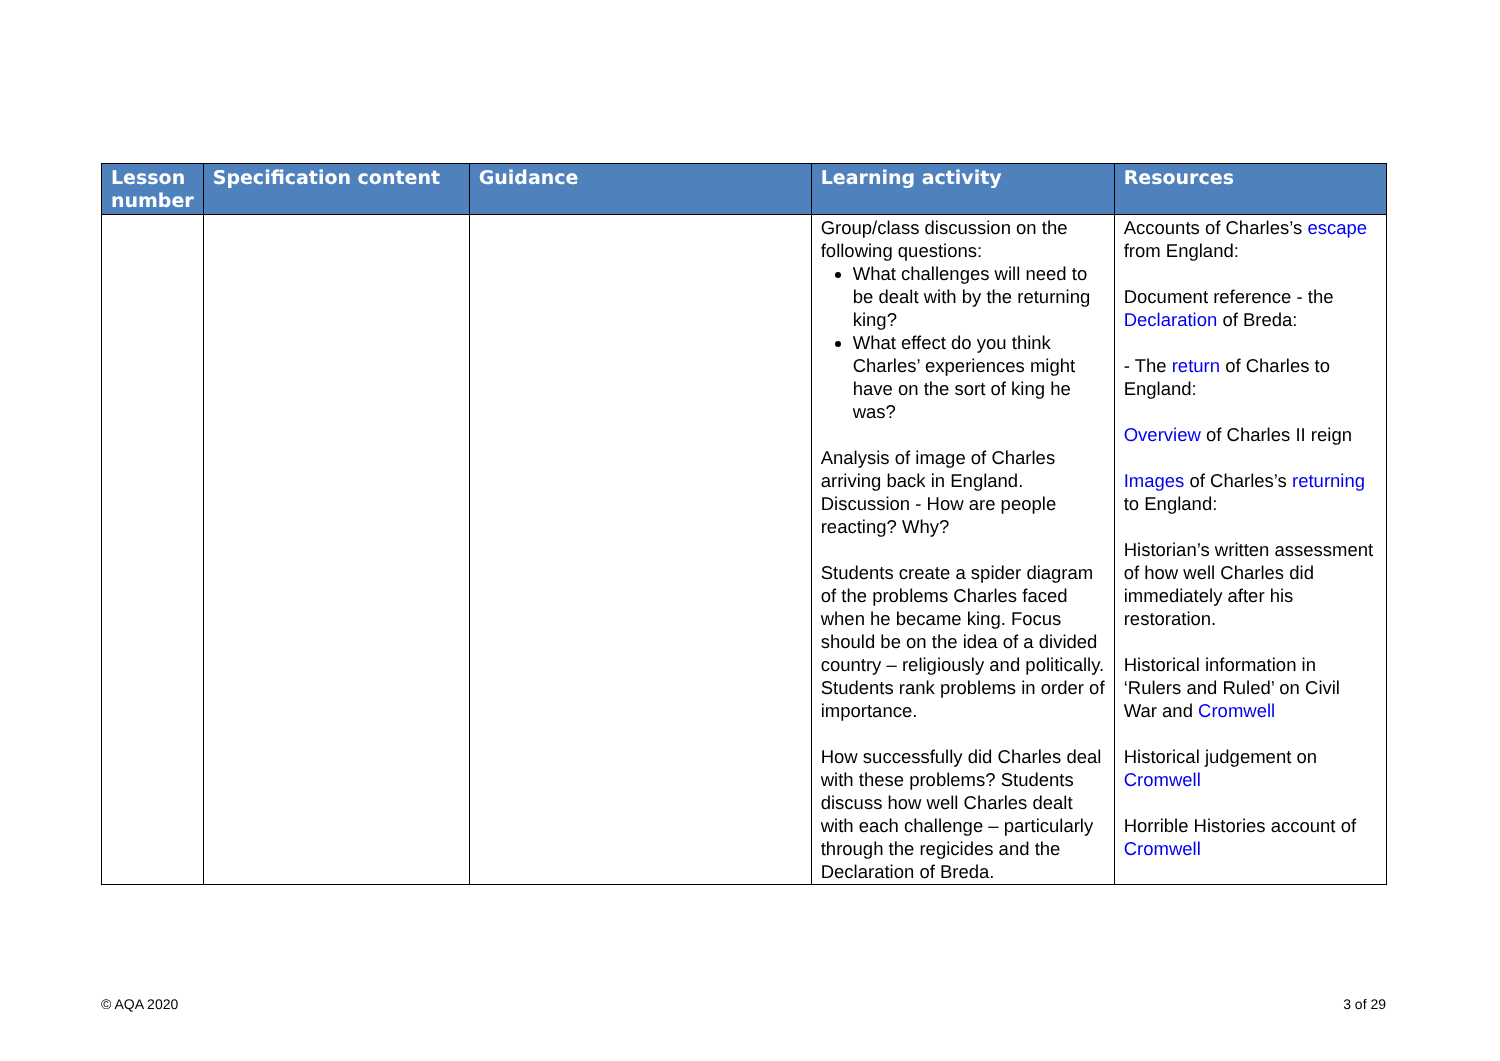| Lesson number | Specification content | Guidance | Learning activity | Resources |
| --- | --- | --- | --- | --- |
| | | | Group/class discussion on the following questions: What challenges will need to be dealt with by the returning king? What effect do you think Charles’ experiences might have on the sort of king he was? Analysis of image of Charles arriving back in England. Discussion - How are people reacting? Why? Students create a spider diagram of the problems Charles faced when he became king. Focus should be on the idea of a divided country – religiously and politically. Students rank problems in order of importance. How successfully did Charles deal with these problems? Students discuss how well Charles dealt with each challenge – particularly through the regicides and the Declaration of Breda. | Accounts of Charles’s escape from England: Document reference - the Declaration of Breda: - The return of Charles to England: Overview of Charles II reign Images of Charles’s returning to England: Historian’s written assessment of how well Charles did immediately after his restoration. Historical information in ‘Rulers and Ruled’ on Civil War and Cromwell Historical judgement on Cromwell Horrible Histories account of Cromwell |
© AQA 2020 3 of 29